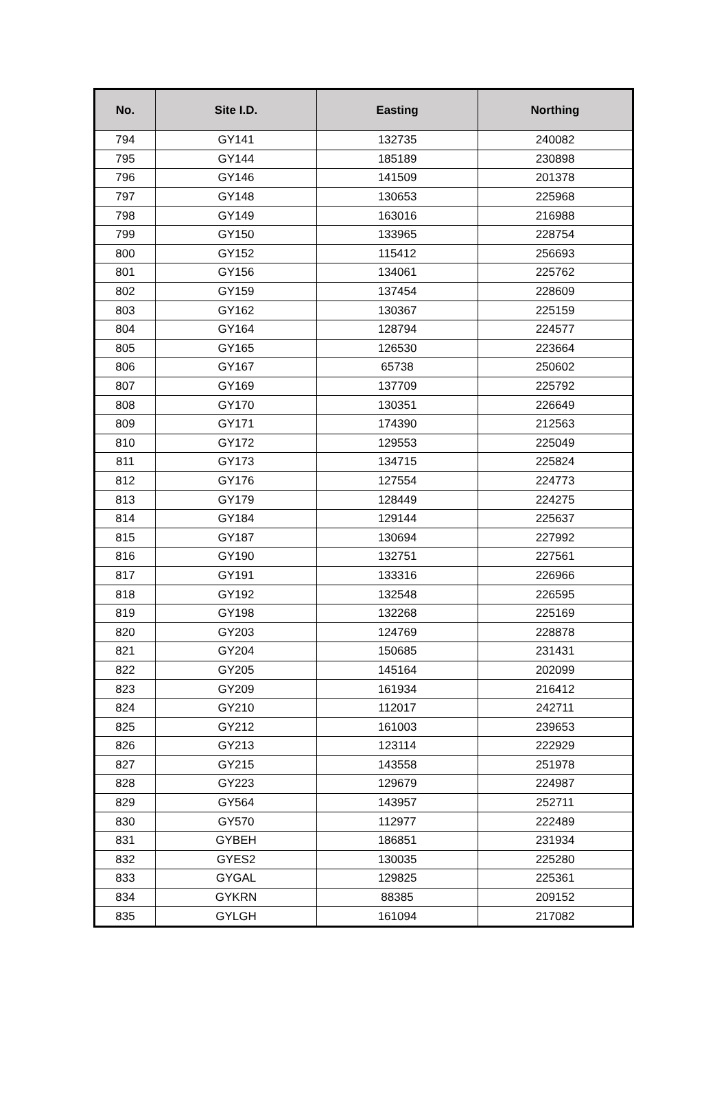| No. | Site I.D. | Easting | Northing |
| --- | --- | --- | --- |
| 794 | GY141 | 132735 | 240082 |
| 795 | GY144 | 185189 | 230898 |
| 796 | GY146 | 141509 | 201378 |
| 797 | GY148 | 130653 | 225968 |
| 798 | GY149 | 163016 | 216988 |
| 799 | GY150 | 133965 | 228754 |
| 800 | GY152 | 115412 | 256693 |
| 801 | GY156 | 134061 | 225762 |
| 802 | GY159 | 137454 | 228609 |
| 803 | GY162 | 130367 | 225159 |
| 804 | GY164 | 128794 | 224577 |
| 805 | GY165 | 126530 | 223664 |
| 806 | GY167 | 65738 | 250602 |
| 807 | GY169 | 137709 | 225792 |
| 808 | GY170 | 130351 | 226649 |
| 809 | GY171 | 174390 | 212563 |
| 810 | GY172 | 129553 | 225049 |
| 811 | GY173 | 134715 | 225824 |
| 812 | GY176 | 127554 | 224773 |
| 813 | GY179 | 128449 | 224275 |
| 814 | GY184 | 129144 | 225637 |
| 815 | GY187 | 130694 | 227992 |
| 816 | GY190 | 132751 | 227561 |
| 817 | GY191 | 133316 | 226966 |
| 818 | GY192 | 132548 | 226595 |
| 819 | GY198 | 132268 | 225169 |
| 820 | GY203 | 124769 | 228878 |
| 821 | GY204 | 150685 | 231431 |
| 822 | GY205 | 145164 | 202099 |
| 823 | GY209 | 161934 | 216412 |
| 824 | GY210 | 112017 | 242711 |
| 825 | GY212 | 161003 | 239653 |
| 826 | GY213 | 123114 | 222929 |
| 827 | GY215 | 143558 | 251978 |
| 828 | GY223 | 129679 | 224987 |
| 829 | GY564 | 143957 | 252711 |
| 830 | GY570 | 112977 | 222489 |
| 831 | GYBEH | 186851 | 231934 |
| 832 | GYES2 | 130035 | 225280 |
| 833 | GYGAL | 129825 | 225361 |
| 834 | GYKRN | 88385 | 209152 |
| 835 | GYLGH | 161094 | 217082 |